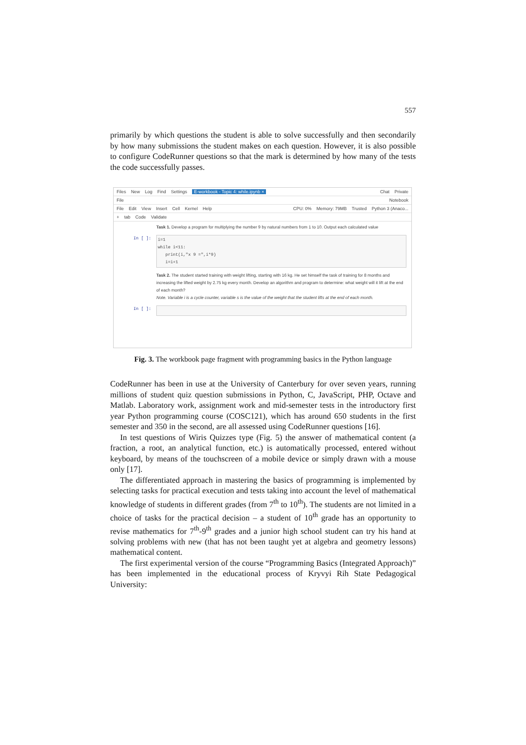557
primarily by which questions the student is able to solve successfully and then secondarily by how many submissions the student makes on each question. However, it is also possible to configure CodeRunner questions so that the mark is determined by how many of the tests the code successfully passes.
Files New Log Find Settings E-workbook - Topic 4: while.ipynb × Chat Private
File Notebook
File Edit View Insert Cell Kernel Help CPU: 0% Memory: 79MB Trusted Python 3 (Anaco...
+ tab Code Validate
Task 1. Develop a program for multiplying the number 9 by natural numbers from 1 to 10. Output each calculated value
In [ ]:
i=1
while i<11:
print(i,"x 9 =",i*9)
i=i+1
Task 2. The student started training with weight lifting, starting with 16 kg. He set himself the task of training for 8 months and increasing the lifted weight by 2.75 kg every month. Develop an algorithm and program to determine: what weight will it lift at the end of each month?
Note. Variable i is a cycle counter, variable s is the value of the weight that the student lifts at the end of each month.
In [ ]:
Fig. 3. The workbook page fragment with programming basics in the Python language
CodeRunner has been in use at the University of Canterbury for over seven years, running millions of student quiz question submissions in Python, C, JavaScript, PHP, Octave and Matlab. Laboratory work, assignment work and mid-semester tests in the introductory first year Python programming course (COSC121), which has around 650 students in the first semester and 350 in the second, are all assessed using CodeRunner questions [16].
In test questions of Wiris Quizzes type (Fig. 5) the answer of mathematical content (a fraction, a root, an analytical function, etc.) is automatically processed, entered without keyboard, by means of the touchscreen of a mobile device or simply drawn with a mouse only [17].
The differentiated approach in mastering the basics of programming is implemented by selecting tasks for practical execution and tests taking into account the level of mathematical knowledge of students in different grades (from 7<sup>th</sup> to 10<sup>th</sup>). The students are not limited in a choice of tasks for the practical decision – a student of 10<sup>th</sup> grade has an opportunity to revise mathematics for 7<sup>th</sup>-9<sup>th</sup> grades and a junior high school student can try his hand at solving problems with new (that has not been taught yet at algebra and geometry lessons) mathematical content.
The first experimental version of the course “Programming Basics (Integrated Approach)” has been implemented in the educational process of Kryvyi Rih State Pedagogical University: